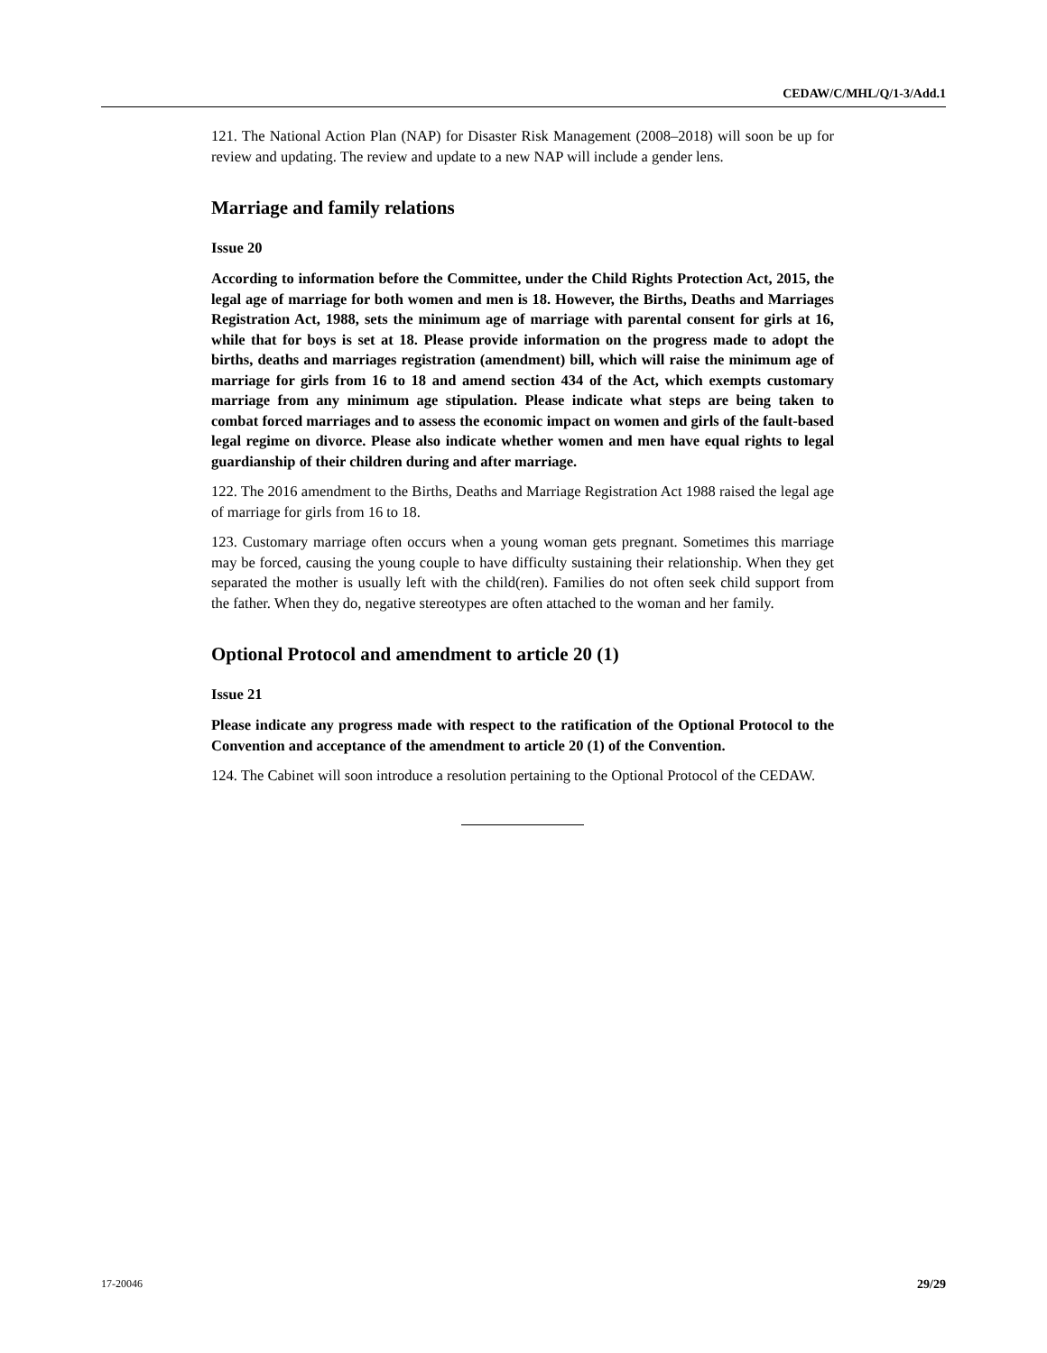CEDAW/C/MHL/Q/1-3/Add.1
121. The National Action Plan (NAP) for Disaster Risk Management (2008–2018) will soon be up for review and updating. The review and update to a new NAP will include a gender lens.
Marriage and family relations
Issue 20
According to information before the Committee, under the Child Rights Protection Act, 2015, the legal age of marriage for both women and men is 18. However, the Births, Deaths and Marriages Registration Act, 1988, sets the minimum age of marriage with parental consent for girls at 16, while that for boys is set at 18. Please provide information on the progress made to adopt the births, deaths and marriages registration (amendment) bill, which will raise the minimum age of marriage for girls from 16 to 18 and amend section 434 of the Act, which exempts customary marriage from any minimum age stipulation. Please indicate what steps are being taken to combat forced marriages and to assess the economic impact on women and girls of the fault-based legal regime on divorce. Please also indicate whether women and men have equal rights to legal guardianship of their children during and after marriage.
122. The 2016 amendment to the Births, Deaths and Marriage Registration Act 1988 raised the legal age of marriage for girls from 16 to 18.
123. Customary marriage often occurs when a young woman gets pregnant. Sometimes this marriage may be forced, causing the young couple to have difficulty sustaining their relationship. When they get separated the mother is usually left with the child(ren). Families do not often seek child support from the father. When they do, negative stereotypes are often attached to the woman and her family.
Optional Protocol and amendment to article 20 (1)
Issue 21
Please indicate any progress made with respect to the ratification of the Optional Protocol to the Convention and acceptance of the amendment to article 20 (1) of the Convention.
124. The Cabinet will soon introduce a resolution pertaining to the Optional Protocol of the CEDAW.
17-20046 29/29